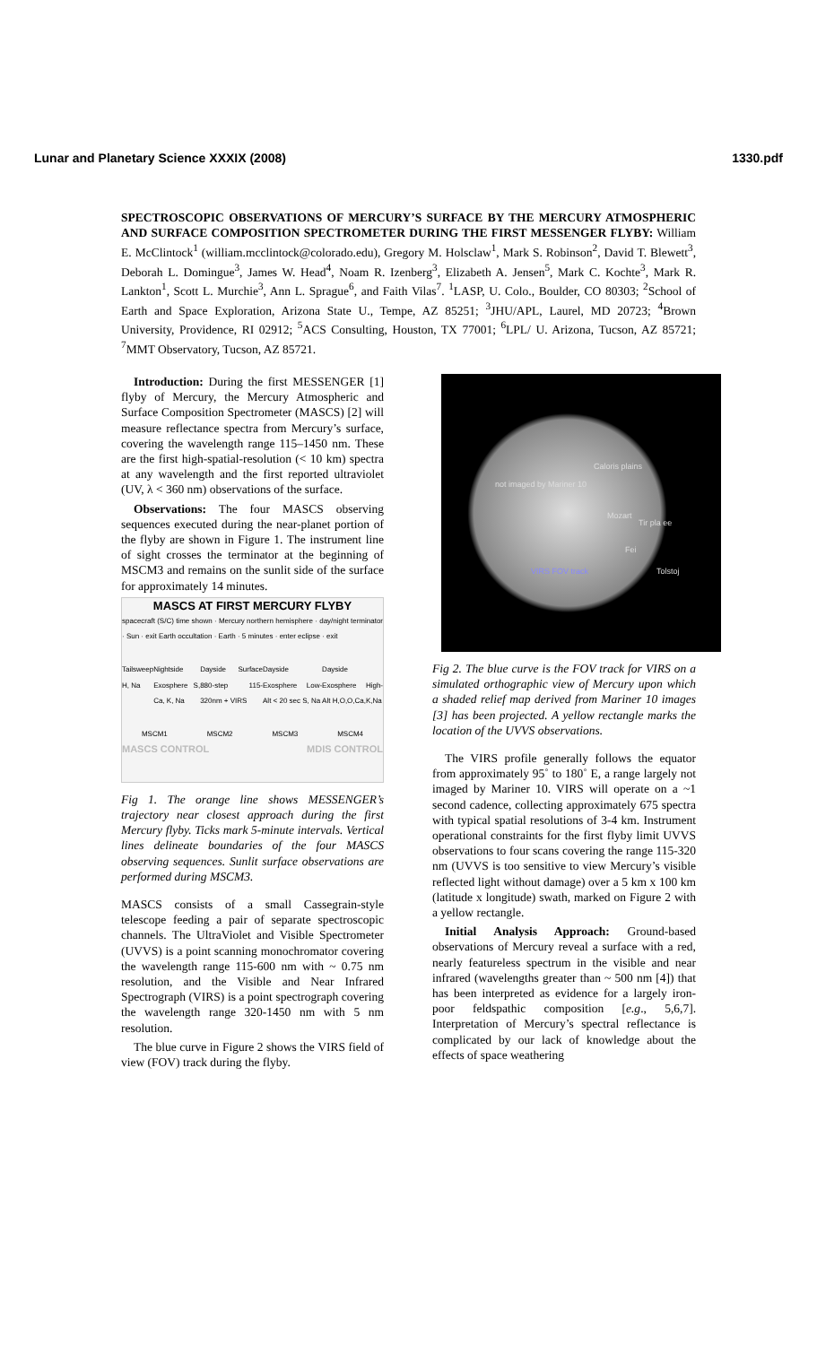Lunar and Planetary Science XXXIX (2008) 1330.pdf
SPECTROSCOPIC OBSERVATIONS OF MERCURY’S SURFACE BY THE MERCURY ATMOSPHERIC AND SURFACE COMPOSITION SPECTROMETER DURING THE FIRST MESSENGER FLYBY: William E. McClintock<sup>1</sup> (william.mcclintock@colorado.edu), Gregory M. Holsclaw<sup>1</sup>, Mark S. Robinson<sup>2</sup>, David T. Blewett<sup>3</sup>, Deborah L. Domingue<sup>3</sup>, James W. Head<sup>4</sup>, Noam R. Izenberg<sup>3</sup>, Elizabeth A. Jensen<sup>5</sup>, Mark C. Kochte<sup>3</sup>, Mark R. Lankton<sup>1</sup>, Scott L. Murchie<sup>3</sup>, Ann L. Sprague<sup>6</sup>, and Faith Vilas<sup>7</sup>. <sup>1</sup>LASP, U. Colo., Boulder, CO 80303; <sup>2</sup>School of Earth and Space Exploration, Arizona State U., Tempe, AZ 85251; <sup>3</sup>JHU/APL, Laurel, MD 20723; <sup>4</sup>Brown University, Providence, RI 02912; <sup>5</sup>ACS Consulting, Houston, TX 77001; <sup>6</sup>LPL/ U. Arizona, Tucson, AZ 85721; <sup>7</sup>MMT Observatory, Tucson, AZ 85721.
Introduction: During the first MESSENGER [1] flyby of Mercury, the Mercury Atmospheric and Surface Composition Spectrometer (MASCS) [2] will measure reflectance spectra from Mercury’s surface, covering the wavelength range 115–1450 nm. These are the first high-spatial-resolution (< 10 km) spectra at any wavelength and the first reported ultraviolet (UV, λ < 360 nm) observations of the surface.
Observations: The four MASCS observing sequences executed during the near-planet portion of the flyby are shown in Figure 1. The instrument line of sight crosses the terminator at the beginning of MSCM3 and remains on the sunlit side of the surface for approximately 14 minutes.
MASCS AT FIRST MERCURY FLYBY
spacecraft (S/C) time shown · Mercury northern hemisphere · day/night terminator · Sun · exit Earth occultation · Earth · 5 minutes · enter eclipse · exit
Tailsweep H, Na Nightside Exosphere S, Ca, K, Na Dayside Surface 880-step 115-320nm + VIRS Dayside Exosphere Low-Alt < 20 sec S, Na Dayside Exosphere High-Alt H,O,O,Ca,K,Na
MSCM1 MSCM2 MSCM3 MSCM4
MASCS CONTROL MDIS CONTROL
Fig 1. The orange line shows MESSENGER’s trajectory near closest approach during the first Mercury flyby. Ticks mark 5-minute intervals. Vertical lines delineate boundaries of the four MASCS observing sequences. Sunlit surface observations are performed during MSCM3.
MASCS consists of a small Cassegrain-style telescope feeding a pair of separate spectroscopic channels. The UltraViolet and Visible Spectrometer (UVVS) is a point scanning monochromator covering the wavelength range 115-600 nm with ~ 0.75 nm resolution, and the Visible and Near Infrared Spectrograph (VIRS) is a point spectrograph covering the wavelength range 320-1450 nm with 5 nm resolution.
The blue curve in Figure 2 shows the VIRS field of view (FOV) track during the flyby.
not imaged by Mariner 10
Caloris plains
Mozart
Tir pla ee
Fei
Tolstoj
VIRS FOV track
Fig 2. The blue curve is the FOV track for VIRS on a simulated orthographic view of Mercury upon which a shaded relief map derived from Mariner 10 images [3] has been projected. A yellow rectangle marks the location of the UVVS observations.
The VIRS profile generally follows the equator from approximately 95˚ to 180˚ E, a range largely not imaged by Mariner 10. VIRS will operate on a ~1 second cadence, collecting approximately 675 spectra with typical spatial resolutions of 3-4 km. Instrument operational constraints for the first flyby limit UVVS observations to four scans covering the range 115-320 nm (UVVS is too sensitive to view Mercury’s visible reflected light without damage) over a 5 km x 100 km (latitude x longitude) swath, marked on Figure 2 with a yellow rectangle.
Initial Analysis Approach: Ground-based observations of Mercury reveal a surface with a red, nearly featureless spectrum in the visible and near infrared (wavelengths greater than ~ 500 nm [4]) that has been interpreted as evidence for a largely iron-poor feldspathic composition [e.g., 5,6,7]. Interpretation of Mercury’s spectral reflectance is complicated by our lack of knowledge about the effects of space weathering